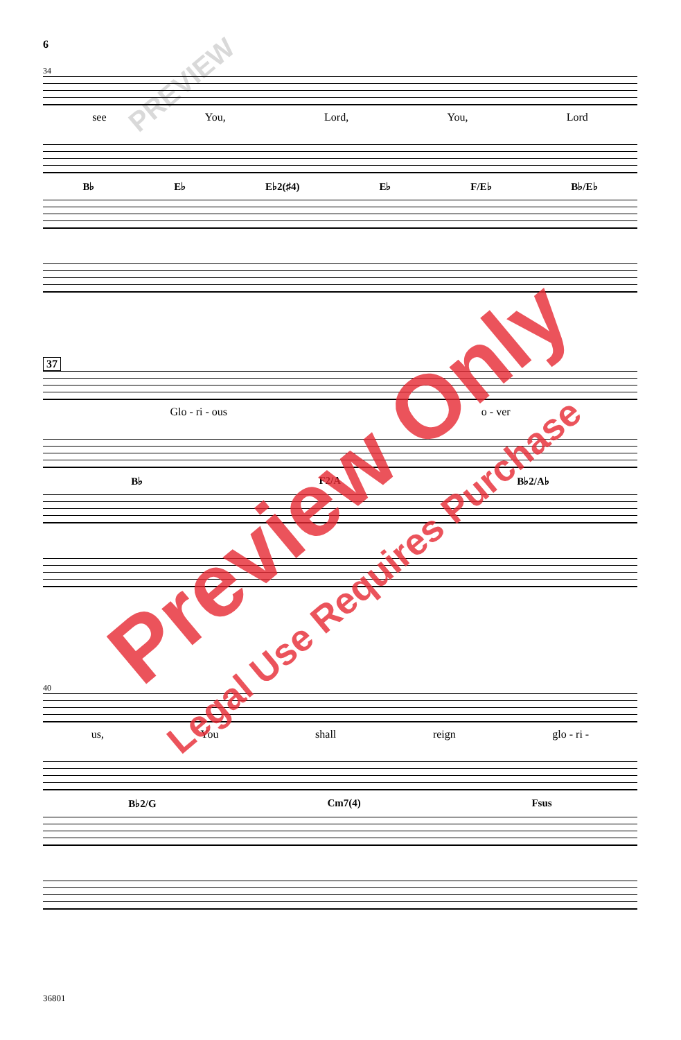6
34
see You, Lord, You, Lord
B♭ E♭ E♭2(♯4) E♭ F/E♭ B♭/E♭
37
Glo - ri - ous o - ver
B♭ F2/A B♭2/A♭
40
us, You shall reign glo - ri -
B♭2/G Cm7(4) Fsus
36801
Preview Only
Legal Use Requires Purchase
PREVIEW